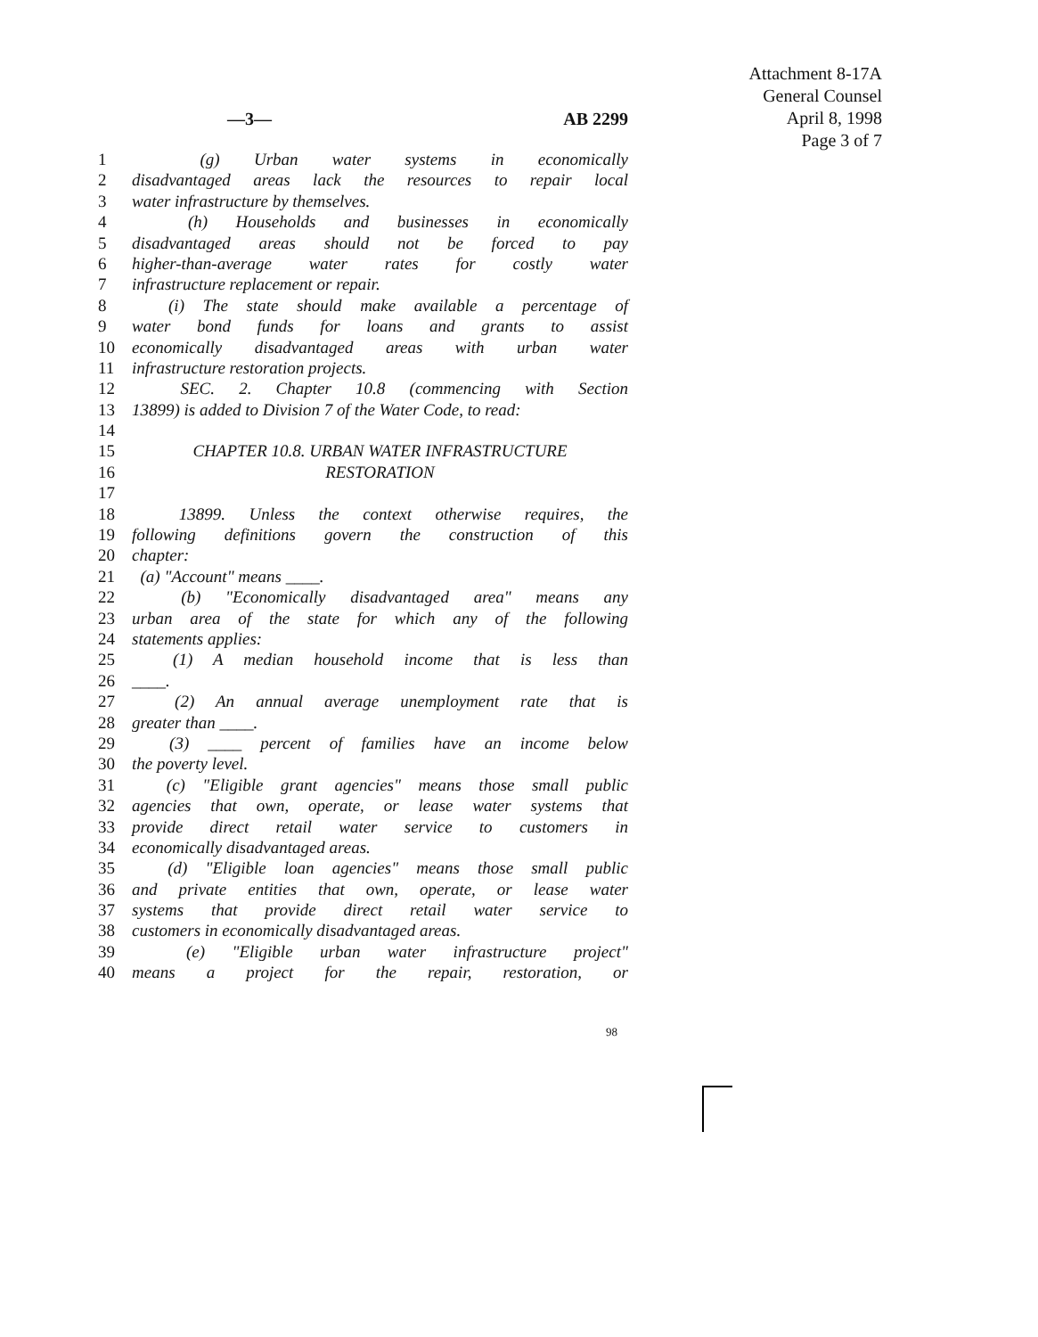Attachment 8-17A
General Counsel
April 8, 1998
Page 3 of 7
—3— AB 2299
1 (g) Urban water systems in economically
2 disadvantaged areas lack the resources to repair local
3 water infrastructure by themselves.
4 (h) Households and businesses in economically
5 disadvantaged areas should not be forced to pay
6 higher-than-average water rates for costly water
7 infrastructure replacement or repair.
8 (i) The state should make available a percentage of
9 water bond funds for loans and grants to assist
10 economically disadvantaged areas with urban water
11 infrastructure restoration projects.
12 SEC. 2. Chapter 10.8 (commencing with Section
13 13899) is added to Division 7 of the Water Code, to read:
14
15 CHAPTER 10.8. URBAN WATER INFRASTRUCTURE
16 RESTORATION
17
18 13899. Unless the context otherwise requires, the
19 following definitions govern the construction of this
20 chapter:
21 (a) "Account" means ____.
22 (b) "Economically disadvantaged area" means any
23 urban area of the state for which any of the following
24 statements applies:
25 (1) A median household income that is less than
26 ____.
27 (2) An annual average unemployment rate that is
28 greater than ____.
29 (3) ____ percent of families have an income below
30 the poverty level.
31 (c) "Eligible grant agencies" means those small public
32 agencies that own, operate, or lease water systems that
33 provide direct retail water service to customers in
34 economically disadvantaged areas.
35 (d) "Eligible loan agencies" means those small public
36 and private entities that own, operate, or lease water
37 systems that provide direct retail water service to
38 customers in economically disadvantaged areas.
39 (e) "Eligible urban water infrastructure project"
40 means a project for the repair, restoration, or
98